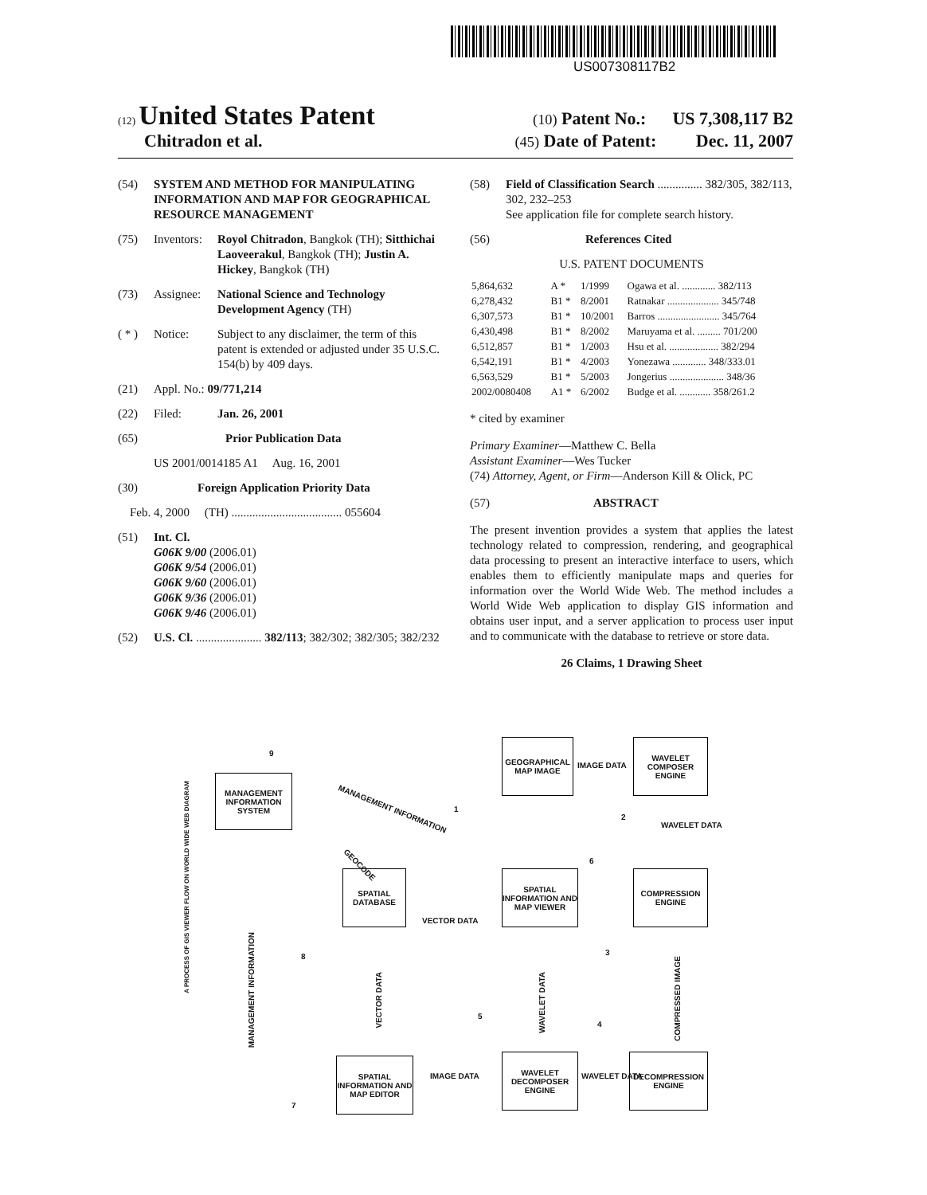US007308117B2
(12) United States Patent (10) Patent No.: US 7,308,117 B2
Chitradon et al. (45) Date of Patent: Dec. 11, 2007
(54) SYSTEM AND METHOD FOR MANIPULATING INFORMATION AND MAP FOR GEOGRAPHICAL RESOURCE MANAGEMENT
(75) Inventors: Royol Chitradon, Bangkok (TH); Sitthichai Laoveerakul, Bangkok (TH); Justin A. Hickey, Bangkok (TH)
(73) Assignee: National Science and Technology Development Agency (TH)
( * ) Notice: Subject to any disclaimer, the term of this patent is extended or adjusted under 35 U.S.C. 154(b) by 409 days.
(21) Appl. No.: 09/771,214
(22) Filed: Jan. 26, 2001
(65) Prior Publication Data
US 2001/0014185 A1 Aug. 16, 2001
(30) Foreign Application Priority Data
Feb. 4, 2000 (TH) ..................................... 055604
(51) Int. Cl.
G06K 9/00 (2006.01)
G06K 9/54 (2006.01)
G06K 9/60 (2006.01)
G06K 9/36 (2006.01)
G06K 9/46 (2006.01)
(52) U.S. Cl. ...................... 382/113; 382/302; 382/305; 382/232
(58) Field of Classification Search ............... 382/305, 382/113, 302, 232–253
See application file for complete search history.
(56) References Cited
U.S. PATENT DOCUMENTS
| 5,864,632 | A * | 1/1999 | Ogawa et al. ............. 382/113 |
| 6,278,432 | B1 * | 8/2001 | Ratnakar .................... 345/748 |
| 6,307,573 | B1 * | 10/2001 | Barros ........................ 345/764 |
| 6,430,498 | B1 * | 8/2002 | Maruyama et al. ......... 701/200 |
| 6,512,857 | B1 * | 1/2003 | Hsu et al. ................... 382/294 |
| 6,542,191 | B1 * | 4/2003 | Yonezawa ............. 348/333.01 |
| 6,563,529 | B1 * | 5/2003 | Jongerius ..................... 348/36 |
| 2002/0080408 | A1 * | 6/2002 | Budge et al. ............ 358/261.2 |
* cited by examiner
Primary Examiner—Matthew C. Bella
Assistant Examiner—Wes Tucker
(74) Attorney, Agent, or Firm—Anderson Kill & Olick, PC
(57) ABSTRACT
The present invention provides a system that applies the latest technology related to compression, rendering, and geographical data processing to present an interactive interface to users, which enables them to efficiently manipulate maps and queries for information over the World Wide Web. The method includes a World Wide Web application to display GIS information and obtains user input, and a server application to process user input and to communicate with the database to retrieve or store data.
26 Claims, 1 Drawing Sheet
A PROCESS OF GIS VIEWER FLOW ON WORLD WIDE WEB DIAGRAM
9
MANAGEMENT INFORMATION SYSTEM
MANAGEMENT INFORMATION
GEOGRAPHICAL MAP IMAGE
IMAGE DATA
WAVELET COMPOSER ENGINE
1
2
WAVELET DATA
GEOCODE
SPATIAL DATABASE
VECTOR DATA
6
SPATIAL INFORMATION AND MAP VIEWER
COMPRESSION ENGINE
MANAGEMENT INFORMATION
8
VECTOR DATA
WAVELET DATA
3
COMPRESSED IMAGE
5
4
SPATIAL INFORMATION AND MAP EDITOR
IMAGE DATA
WAVELET DECOMPOSER ENGINE
WAVELET DATA
DECOMPRESSION ENGINE
7